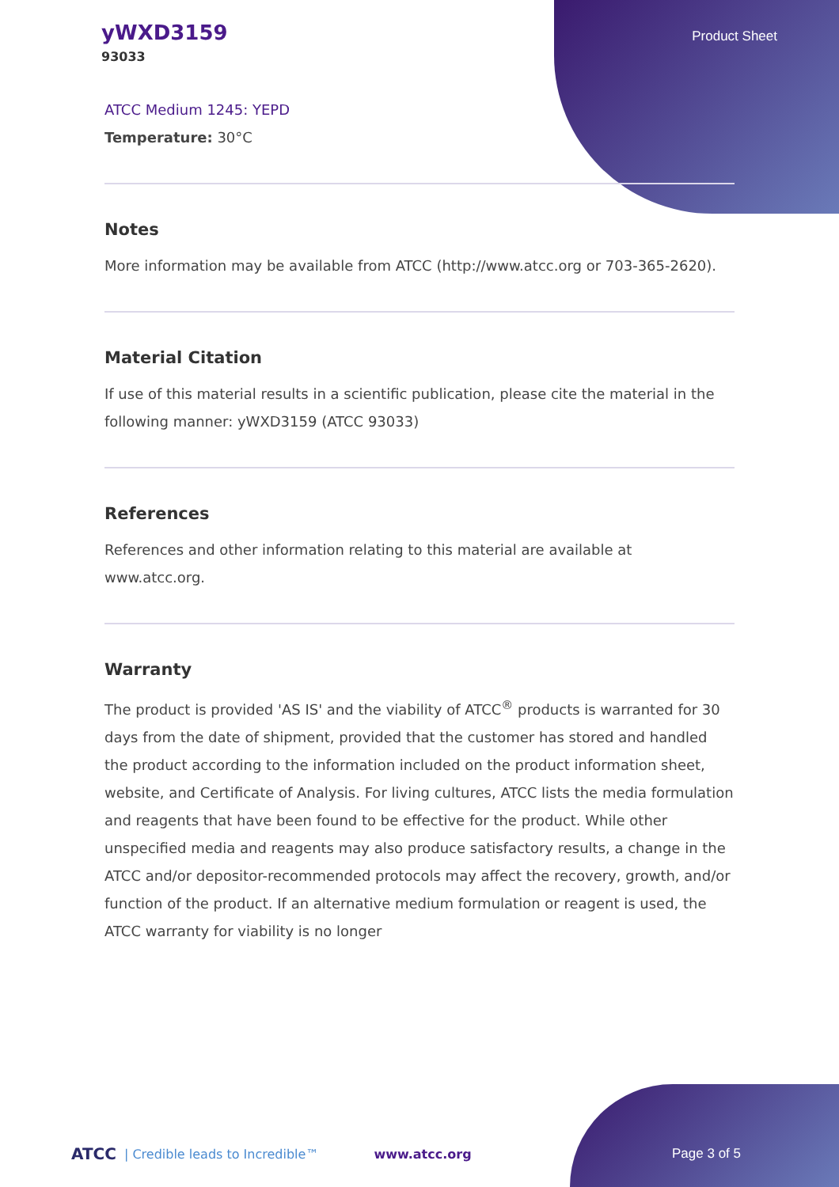yWXD3159
93033
Product Sheet
ATCC Medium 1245: YEPD
Temperature: 30°C
Notes
More information may be available from ATCC (http://www.atcc.org or 703-365-2620).
Material Citation
If use of this material results in a scientific publication, please cite the material in the following manner: yWXD3159 (ATCC 93033)
References
References and other information relating to this material are available at www.atcc.org.
Warranty
The product is provided 'AS IS' and the viability of ATCC<sup>®</sup> products is warranted for 30 days from the date of shipment, provided that the customer has stored and handled the product according to the information included on the product information sheet, website, and Certificate of Analysis. For living cultures, ATCC lists the media formulation and reagents that have been found to be effective for the product. While other unspecified media and reagents may also produce satisfactory results, a change in the ATCC and/or depositor-recommended protocols may affect the recovery, growth, and/or function of the product. If an alternative medium formulation or reagent is used, the ATCC warranty for viability is no longer
ATCC | Credible leads to Incredible™ www.atcc.org Page 3 of 5